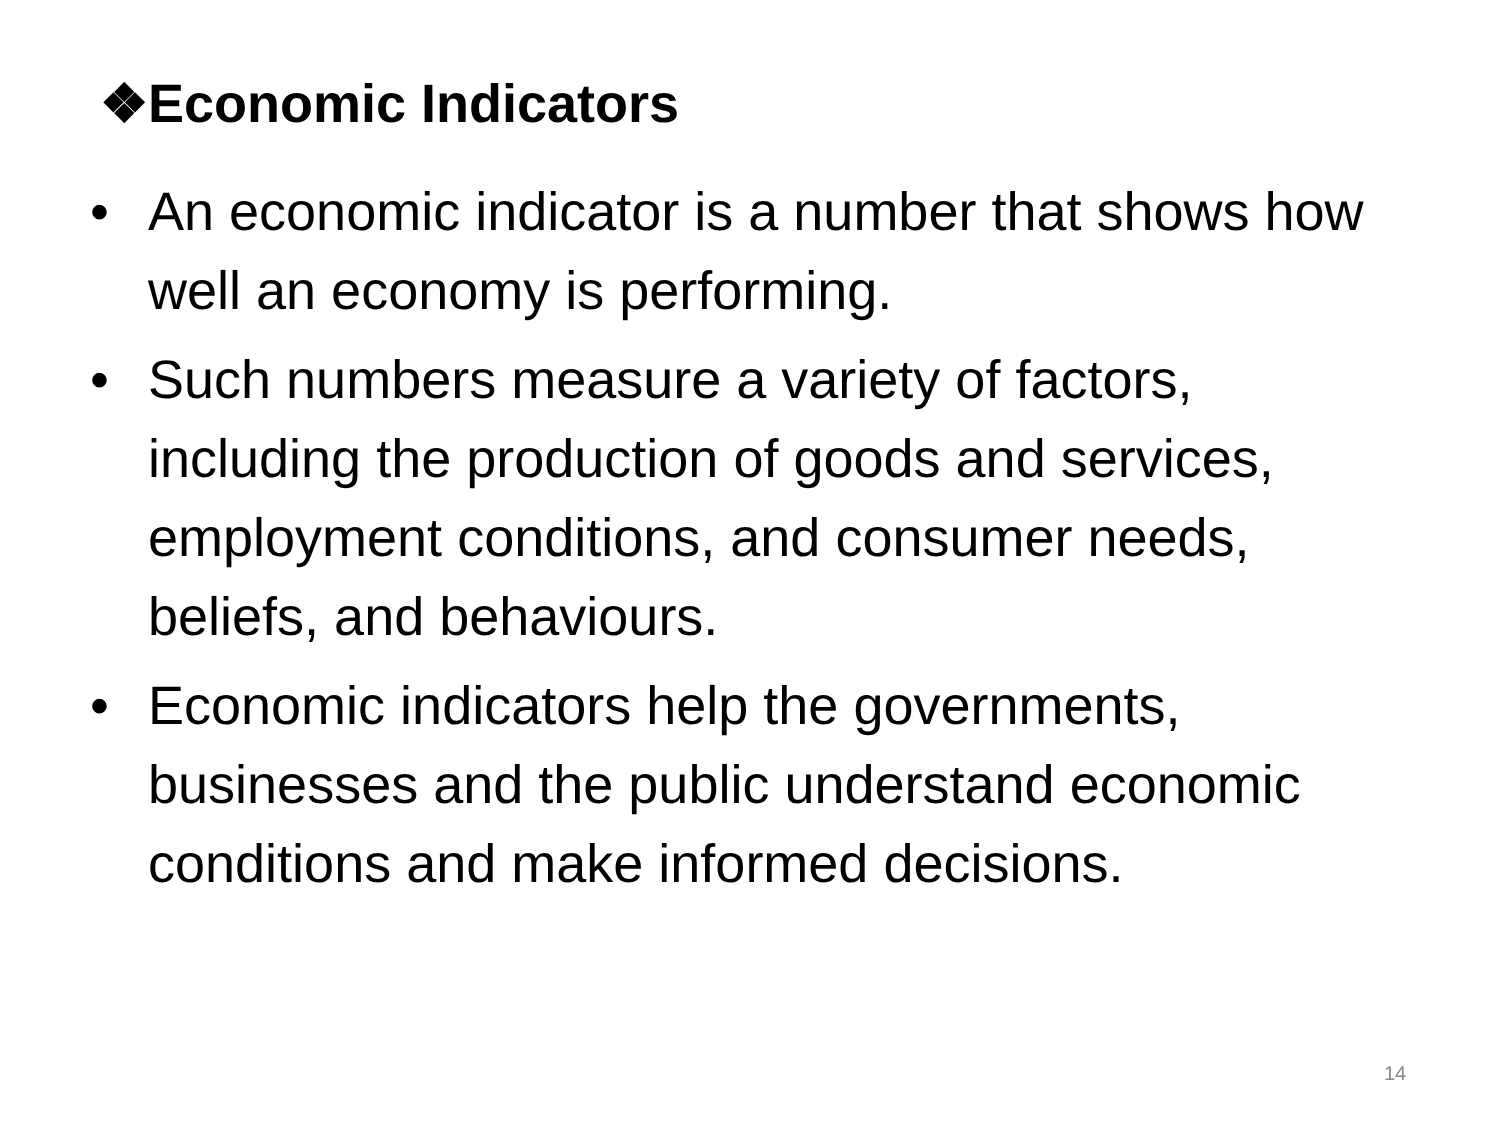❖Economic Indicators
• An economic indicator is a number that shows how well an economy is performing.
• Such numbers measure a variety of factors, including the production of goods and services, employment conditions, and consumer needs, beliefs, and behaviours.
• Economic indicators help the governments, businesses and the public understand economic conditions and make informed decisions.
14